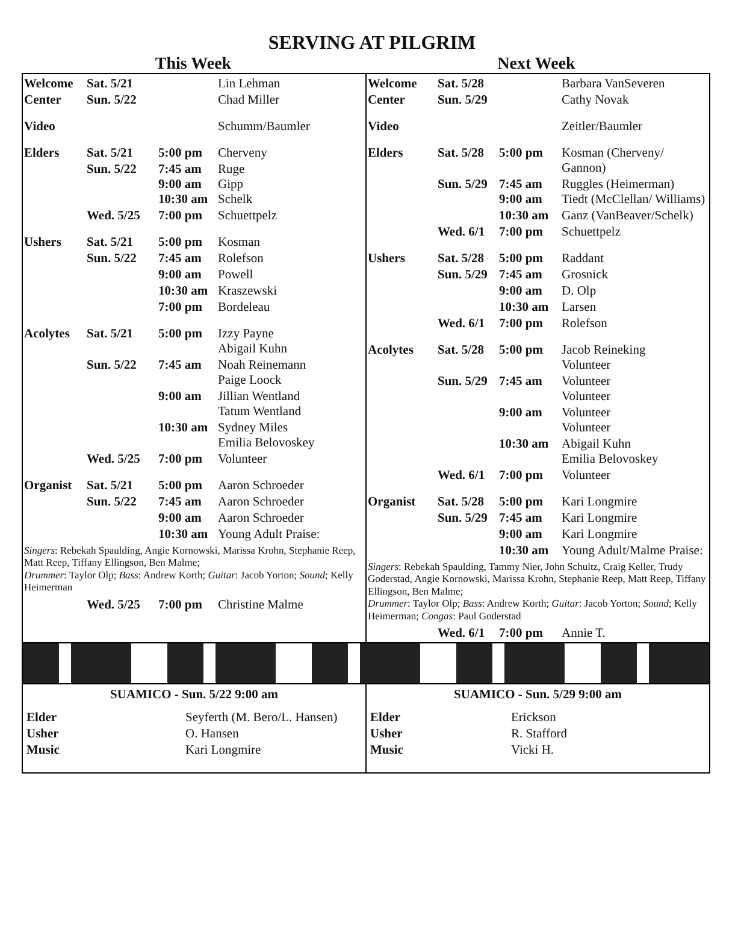SERVING AT PILGRIM
This Week Next Week
| Welcome | Sat. 5/21 | | Lin Lehman |
| Center | Sun. 5/22 | | Chad Miller |
| Video | | | Schumm/Baumler |
| Elders | Sat. 5/21 | 5:00 pm | Cherveny |
| | Sun. 5/22 | 7:45 am 9:00 am 10:30 am | Ruge Gipp Schelk |
| | Wed. 5/25 | 7:00 pm | Schuettpelz |
| Ushers | Sat. 5/21 | 5:00 pm | Kosman |
| | Sun. 5/22 | 7:45 am | Rolefson |
| | | 9:00 am | Powell |
| | | 10:30 am | Kraszewski |
| | | 7:00 pm | Bordeleau |
| Acolytes | Sat. 5/21 | 5:00 pm | Izzy Payne Abigail Kuhn |
| | Sun. 5/22 | 7:45 am | Noah Reinemann Paige Loock |
| | | 9:00 am | Jillian Wentland Tatum Wentland |
| | | 10:30 am | Sydney Miles Emilia Belovoskey |
| | Wed. 5/25 | 7:00 pm | Volunteer |
| Organist | Sat. 5/21 | 5:00 pm | Aaron Schroeder |
| | Sun. 5/22 | 7:45 am | Aaron Schroeder |
| | | 9:00 am | Aaron Schroeder |
| | | 10:30 am | Young Adult Praise: |
Singers: Rebekah Spaulding, Angie Kornowski, Marissa Krohn, Stephanie Reep, Matt Reep, Tiffany Ellingson, Ben Malme;
Drummer: Taylor Olp; Bass: Andrew Korth; Guitar: Jacob Yorton; Sound; Kelly Heimerman
| | Wed. 5/25 | 7:00 pm | Christine Malme |
| Welcome | Sat. 5/28 | | Barbara VanSeveren |
| Center | Sun. 5/29 | | Cathy Novak |
| Video | | | Zeitler/Baumler |
| Elders | Sat. 5/28 | 5:00 pm | Kosman (Cherveny/ Gannon) |
| | Sun. 5/29 | 7:45 am 9:00 am | Ruggles (Heimerman) Tiedt (McClellan/ Williams) |
| | | 10:30 am | Ganz (VanBeaver/Schelk) |
| | Wed. 6/1 | 7:00 pm | Schuettpelz |
| Ushers | Sat. 5/28 | 5:00 pm | Raddant |
| | Sun. 5/29 | 7:45 am | Grosnick |
| | | 9:00 am | D. Olp |
| | | 10:30 am | Larsen |
| | Wed. 6/1 | 7:00 pm | Rolefson |
| Acolytes | Sat. 5/28 | 5:00 pm | Jacob Reineking Volunteer |
| | Sun. 5/29 | 7:45 am | Volunteer Volunteer |
| | | 9:00 am | Volunteer Volunteer |
| | | 10:30 am | Abigail Kuhn Emilia Belovoskey |
| | Wed. 6/1 | 7:00 pm | Volunteer |
| Organist | Sat. 5/28 | 5:00 pm | Kari Longmire |
| | Sun. 5/29 | 7:45 am | Kari Longmire |
| | | 9:00 am | Kari Longmire |
| | | 10:30 am | Young Adult/Malme Praise: |
Singers: Rebekah Spaulding, Tammy Nier, John Schultz, Craig Keller, Trudy Goderstad, Angie Kornowski, Marissa Krohn, Stephanie Reep, Matt Reep, Tiffany Ellingson, Ben Malme;
Drummer: Taylor Olp; Bass: Andrew Korth; Guitar: Jacob Yorton; Sound; Kelly Heimerman; Congas: Paul Goderstad
| | Wed. 6/1 | 7:00 pm | Annie T. |
SUAMICO - Sun. 5/22 9:00 am
| Elder | Seyferth (M. Bero/L. Hansen) |
| Usher | O. Hansen |
| Music | Kari Longmire |
SUAMICO - Sun. 5/29 9:00 am
| Elder | Erickson |
| Usher | R. Stafford |
| Music | Vicki H. |